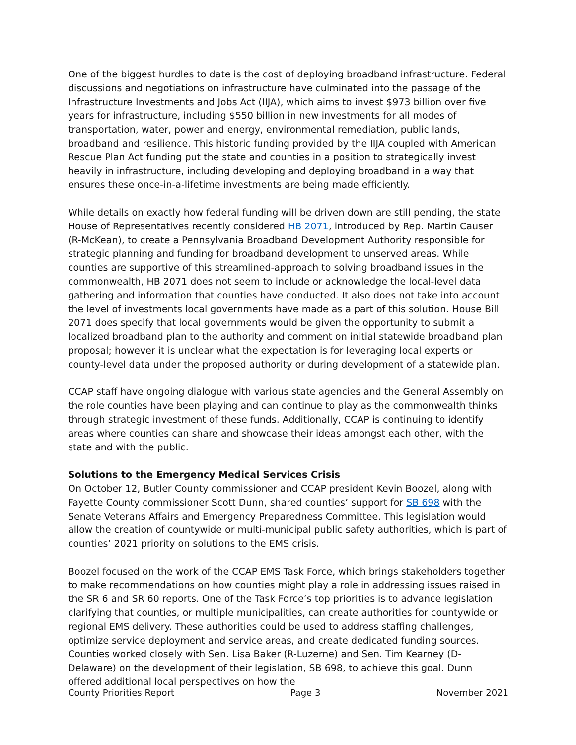One of the biggest hurdles to date is the cost of deploying broadband infrastructure. Federal discussions and negotiations on infrastructure have culminated into the passage of the Infrastructure Investments and Jobs Act (IIJA), which aims to invest $973 billion over five years for infrastructure, including $550 billion in new investments for all modes of transportation, water, power and energy, environmental remediation, public lands, broadband and resilience. This historic funding provided by the IIJA coupled with American Rescue Plan Act funding put the state and counties in a position to strategically invest heavily in infrastructure, including developing and deploying broadband in a way that ensures these once-in-a-lifetime investments are being made efficiently.
While details on exactly how federal funding will be driven down are still pending, the state House of Representatives recently considered HB 2071, introduced by Rep. Martin Causer (R-McKean), to create a Pennsylvania Broadband Development Authority responsible for strategic planning and funding for broadband development to unserved areas. While counties are supportive of this streamlined-approach to solving broadband issues in the commonwealth, HB 2071 does not seem to include or acknowledge the local-level data gathering and information that counties have conducted. It also does not take into account the level of investments local governments have made as a part of this solution. House Bill 2071 does specify that local governments would be given the opportunity to submit a localized broadband plan to the authority and comment on initial statewide broadband plan proposal; however it is unclear what the expectation is for leveraging local experts or county-level data under the proposed authority or during development of a statewide plan.
CCAP staff have ongoing dialogue with various state agencies and the General Assembly on the role counties have been playing and can continue to play as the commonwealth thinks through strategic investment of these funds. Additionally, CCAP is continuing to identify areas where counties can share and showcase their ideas amongst each other, with the state and with the public.
Solutions to the Emergency Medical Services Crisis
On October 12, Butler County commissioner and CCAP president Kevin Boozel, along with Fayette County commissioner Scott Dunn, shared counties’ support for SB 698 with the Senate Veterans Affairs and Emergency Preparedness Committee. This legislation would allow the creation of countywide or multi-municipal public safety authorities, which is part of counties’ 2021 priority on solutions to the EMS crisis.
Boozel focused on the work of the CCAP EMS Task Force, which brings stakeholders together to make recommendations on how counties might play a role in addressing issues raised in the SR 6 and SR 60 reports. One of the Task Force’s top priorities is to advance legislation clarifying that counties, or multiple municipalities, can create authorities for countywide or regional EMS delivery. These authorities could be used to address staffing challenges, optimize service deployment and service areas, and create dedicated funding sources. Counties worked closely with Sen. Lisa Baker (R-Luzerne) and Sen. Tim Kearney (D-Delaware) on the development of their legislation, SB 698, to achieve this goal. Dunn offered additional local perspectives on how the
County Priorities Report Page 3 November 2021